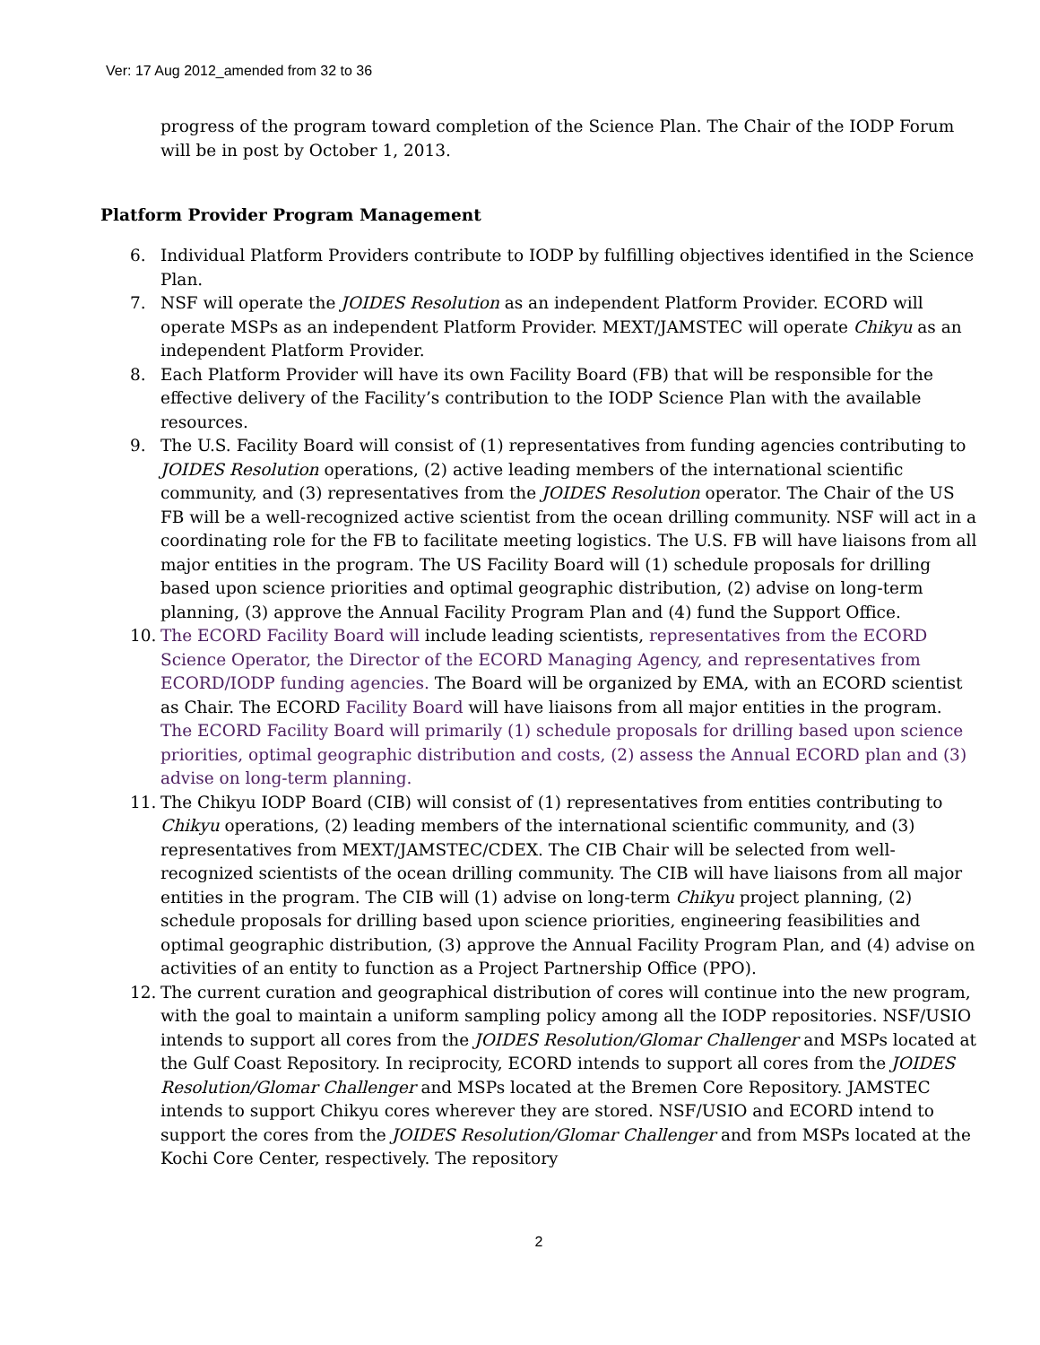Ver: 17 Aug 2012_amended from 32 to 36
progress of the program toward completion of the Science Plan. The Chair of the IODP Forum will be in post by October 1, 2013.
Platform Provider Program Management
6. Individual Platform Providers contribute to IODP by fulfilling objectives identified in the Science Plan.
7. NSF will operate the JOIDES Resolution as an independent Platform Provider. ECORD will operate MSPs as an independent Platform Provider. MEXT/JAMSTEC will operate Chikyu as an independent Platform Provider.
8. Each Platform Provider will have its own Facility Board (FB) that will be responsible for the effective delivery of the Facility’s contribution to the IODP Science Plan with the available resources.
9. The U.S. Facility Board will consist of (1) representatives from funding agencies contributing to JOIDES Resolution operations, (2) active leading members of the international scientific community, and (3) representatives from the JOIDES Resolution operator. The Chair of the US FB will be a well-recognized active scientist from the ocean drilling community. NSF will act in a coordinating role for the FB to facilitate meeting logistics. The U.S. FB will have liaisons from all major entities in the program. The US Facility Board will (1) schedule proposals for drilling based upon science priorities and optimal geographic distribution, (2) advise on long-term planning, (3) approve the Annual Facility Program Plan and (4) fund the Support Office.
10. The ECORD Facility Board will include leading scientists, representatives from the ECORD Science Operator, the Director of the ECORD Managing Agency, and representatives from ECORD/IODP funding agencies. The Board will be organized by EMA, with an ECORD scientist as Chair. The ECORD Facility Board will have liaisons from all major entities in the program. The ECORD Facility Board will primarily (1) schedule proposals for drilling based upon science priorities, optimal geographic distribution and costs, (2) assess the Annual ECORD plan and (3) advise on long-term planning.
11. The Chikyu IODP Board (CIB) will consist of (1) representatives from entities contributing to Chikyu operations, (2) leading members of the international scientific community, and (3) representatives from MEXT/JAMSTEC/CDEX. The CIB Chair will be selected from well-recognized scientists of the ocean drilling community. The CIB will have liaisons from all major entities in the program. The CIB will (1) advise on long-term Chikyu project planning, (2) schedule proposals for drilling based upon science priorities, engineering feasibilities and optimal geographic distribution, (3) approve the Annual Facility Program Plan, and (4) advise on activities of an entity to function as a Project Partnership Office (PPO).
12. The current curation and geographical distribution of cores will continue into the new program, with the goal to maintain a uniform sampling policy among all the IODP repositories. NSF/USIO intends to support all cores from the JOIDES Resolution/Glomar Challenger and MSPs located at the Gulf Coast Repository. In reciprocity, ECORD intends to support all cores from the JOIDES Resolution/Glomar Challenger and MSPs located at the Bremen Core Repository. JAMSTEC intends to support Chikyu cores wherever they are stored. NSF/USIO and ECORD intend to support the cores from the JOIDES Resolution/Glomar Challenger and from MSPs located at the Kochi Core Center, respectively. The repository
2